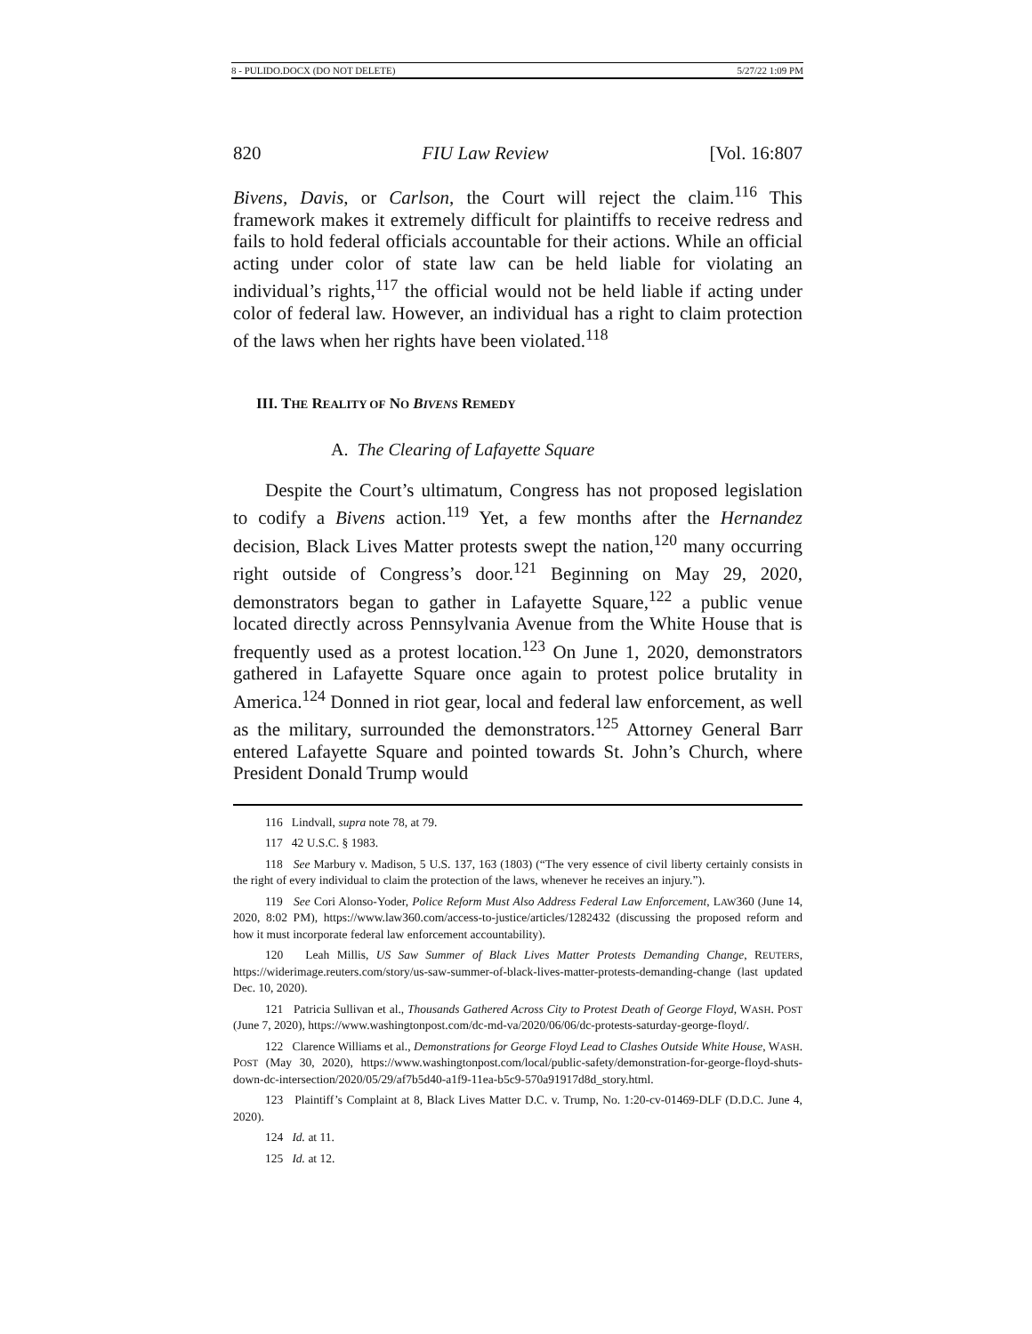8 - PULIDO.DOCX (DO NOT DELETE) 5/27/22 1:09 PM
820 FIU Law Review [Vol. 16:807
Bivens, Davis, or Carlson, the Court will reject the claim.<sup>116</sup> This framework makes it extremely difficult for plaintiffs to receive redress and fails to hold federal officials accountable for their actions. While an official acting under color of state law can be held liable for violating an individual’s rights,<sup>117</sup> the official would not be held liable if acting under color of federal law. However, an individual has a right to claim protection of the laws when her rights have been violated.<sup>118</sup>
III. THE REALITY OF NO BIVENS REMEDY
A. The Clearing of Lafayette Square
Despite the Court’s ultimatum, Congress has not proposed legislation to codify a Bivens action.<sup>119</sup> Yet, a few months after the Hernandez decision, Black Lives Matter protests swept the nation,<sup>120</sup> many occurring right outside of Congress’s door.<sup>121</sup> Beginning on May 29, 2020, demonstrators began to gather in Lafayette Square,<sup>122</sup> a public venue located directly across Pennsylvania Avenue from the White House that is frequently used as a protest location.<sup>123</sup> On June 1, 2020, demonstrators gathered in Lafayette Square once again to protest police brutality in America.<sup>124</sup> Donned in riot gear, local and federal law enforcement, as well as the military, surrounded the demonstrators.<sup>125</sup> Attorney General Barr entered Lafayette Square and pointed towards St. John’s Church, where President Donald Trump would
116 Lindvall, supra note 78, at 79.
117 42 U.S.C. § 1983.
118 See Marbury v. Madison, 5 U.S. 137, 163 (1803) (“The very essence of civil liberty certainly consists in the right of every individual to claim the protection of the laws, whenever he receives an injury.”).
119 See Cori Alonso-Yoder, Police Reform Must Also Address Federal Law Enforcement, LAW360 (June 14, 2020, 8:02 PM), https://www.law360.com/access-to-justice/articles/1282432 (discussing the proposed reform and how it must incorporate federal law enforcement accountability).
120 Leah Millis, US Saw Summer of Black Lives Matter Protests Demanding Change, REUTERS, https://widerimage.reuters.com/story/us-saw-summer-of-black-lives-matter-protests-demanding-change (last updated Dec. 10, 2020).
121 Patricia Sullivan et al., Thousands Gathered Across City to Protest Death of George Floyd, WASH. POST (June 7, 2020), https://www.washingtonpost.com/dc-md-va/2020/06/06/dc-protests-saturday-george-floyd/.
122 Clarence Williams et al., Demonstrations for George Floyd Lead to Clashes Outside White House, WASH. POST (May 30, 2020), https://www.washingtonpost.com/local/public-safety/demonstration-for-george-floyd-shuts-down-dc-intersection/2020/05/29/af7b5d40-a1f9-11ea-b5c9-570a91917d8d_story.html.
123 Plaintiff’s Complaint at 8, Black Lives Matter D.C. v. Trump, No. 1:20-cv-01469-DLF (D.D.C. June 4, 2020).
124 Id. at 11.
125 Id. at 12.